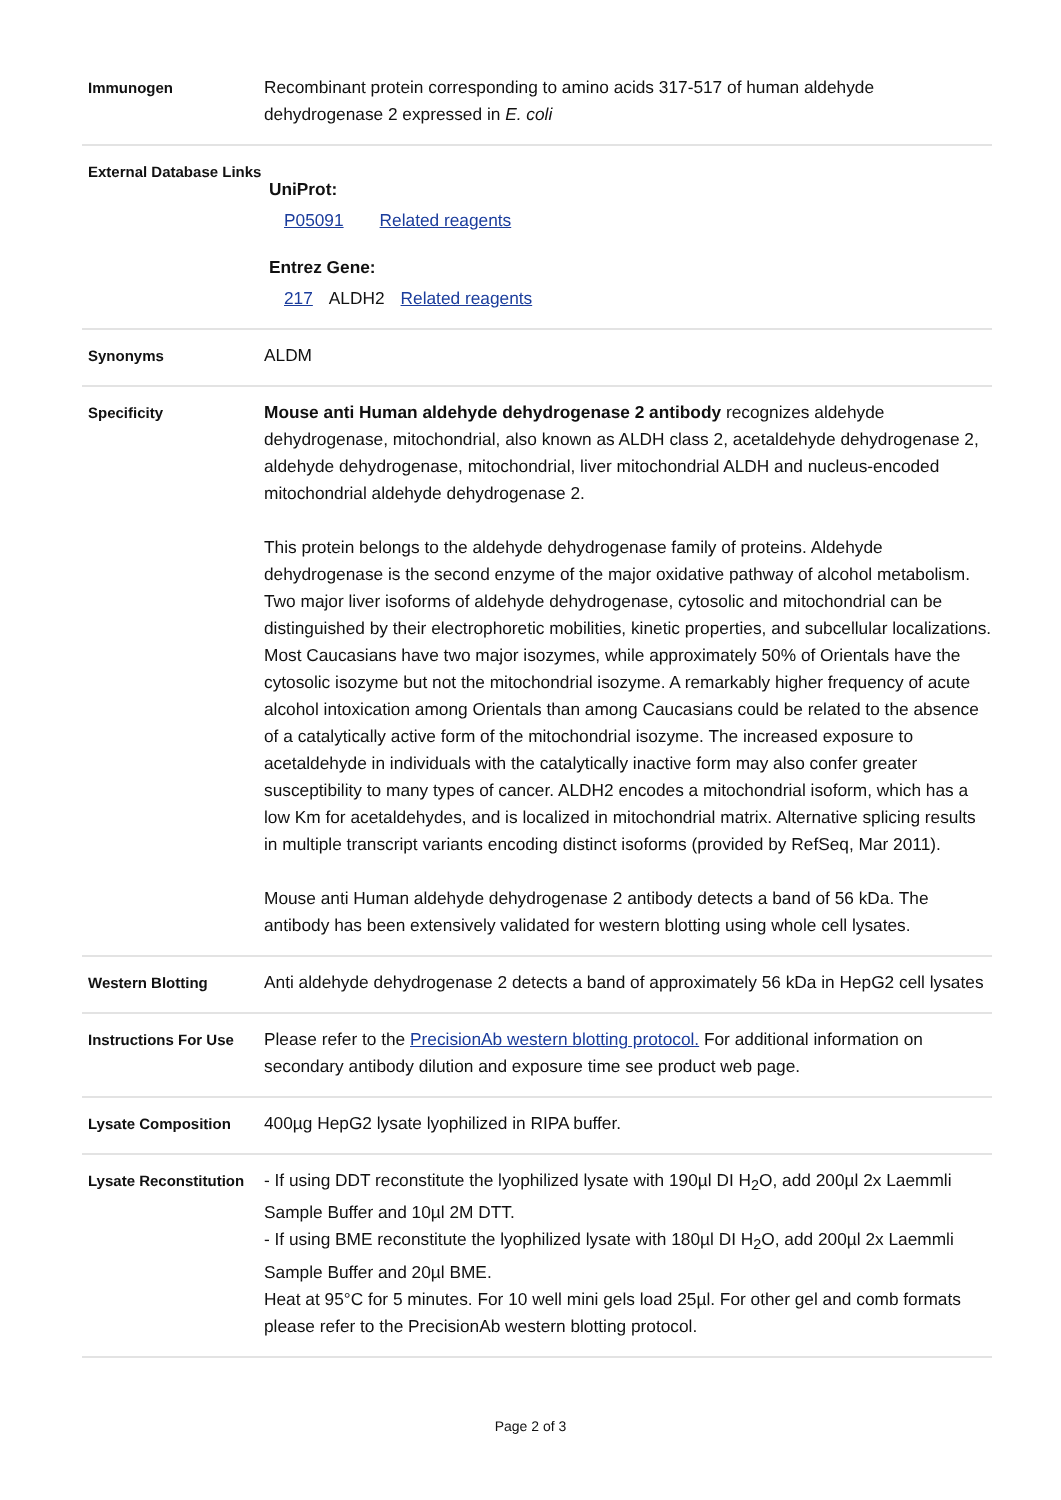| Immunogen | Recombinant protein corresponding to amino acids 317-517 of human aldehyde dehydrogenase 2 expressed in E. coli |
| External Database Links | UniProt: P05091 Related reagents Entrez Gene: 217 ALDH2 Related reagents |
| Synonyms | ALDM |
| Specificity | Mouse anti Human aldehyde dehydrogenase 2 antibody recognizes aldehyde dehydrogenase, mitochondrial, also known as ALDH class 2, acetaldehyde dehydrogenase 2, aldehyde dehydrogenase, mitochondrial, liver mitochondrial ALDH and nucleus-encoded mitochondrial aldehyde dehydrogenase 2. This protein belongs to the aldehyde dehydrogenase family of proteins. Aldehyde dehydrogenase is the second enzyme of the major oxidative pathway of alcohol metabolism. Two major liver isoforms of aldehyde dehydrogenase, cytosolic and mitochondrial can be distinguished by their electrophoretic mobilities, kinetic properties, and subcellular localizations. Most Caucasians have two major isozymes, while approximately 50% of Orientals have the cytosolic isozyme but not the mitochondrial isozyme. A remarkably higher frequency of acute alcohol intoxication among Orientals than among Caucasians could be related to the absence of a catalytically active form of the mitochondrial isozyme. The increased exposure to acetaldehyde in individuals with the catalytically inactive form may also confer greater susceptibility to many types of cancer. ALDH2 encodes a mitochondrial isoform, which has a low Km for acetaldehydes, and is localized in mitochondrial matrix. Alternative splicing results in multiple transcript variants encoding distinct isoforms (provided by RefSeq, Mar 2011). Mouse anti Human aldehyde dehydrogenase 2 antibody detects a band of 56 kDa. The antibody has been extensively validated for western blotting using whole cell lysates. |
| Western Blotting | Anti aldehyde dehydrogenase 2 detects a band of approximately 56 kDa in HepG2 cell lysates |
| Instructions For Use | Please refer to the PrecisionAb western blotting protocol. For additional information on secondary antibody dilution and exposure time see product web page. |
| Lysate Composition | 400µg HepG2 lysate lyophilized in RIPA buffer. |
| Lysate Reconstitution | - If using DDT reconstitute the lyophilized lysate with 190µl DI H<sub>2</sub>O, add 200µl 2x Laemmli Sample Buffer and 10µl 2M DTT. - If using BME reconstitute the lyophilized lysate with 180µl DI H<sub>2</sub>O, add 200µl 2x Laemmli Sample Buffer and 20µl BME. Heat at 95°C for 5 minutes. For 10 well mini gels load 25µl. For other gel and comb formats please refer to the PrecisionAb western blotting protocol. |
Page 2 of 3